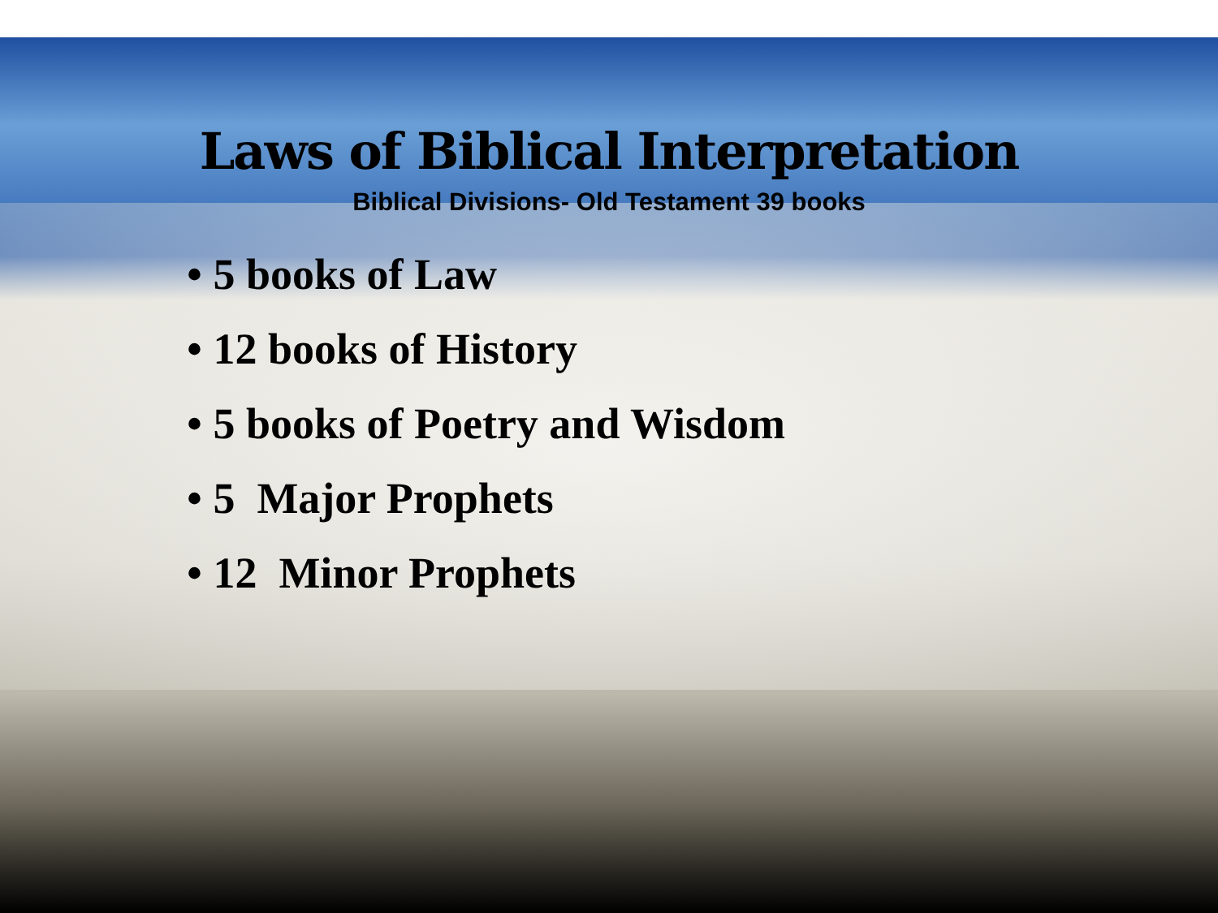Laws of Biblical Interpretation
Biblical Divisions- Old Testament 39 books
• 5 books of Law
• 12 books of History
• 5 books of Poetry and Wisdom
• 5 Major Prophets
• 12 Minor Prophets